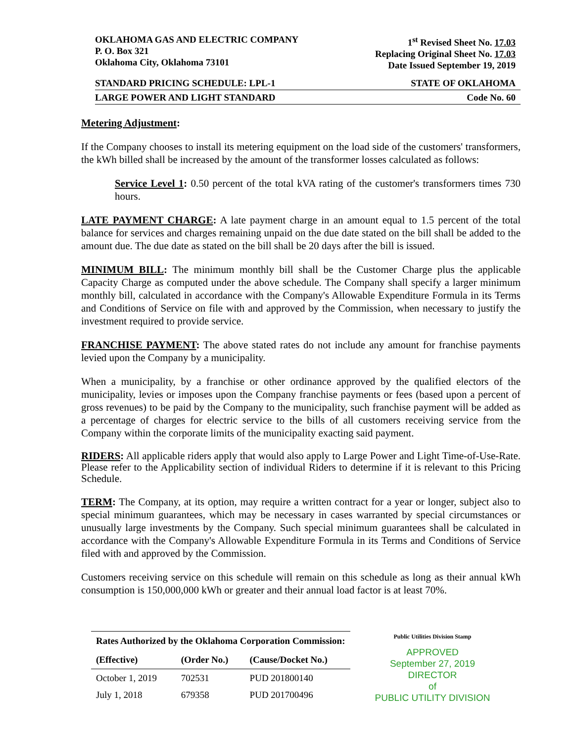OKLAHOMA GAS AND ELECTRIC COMPANY
P. O. Box 321
Oklahoma City, Oklahoma 73101
1<sup>st</sup> Revised Sheet No. 17.03
Replacing Original Sheet No. 17.03
Date Issued September 19, 2019
STANDARD PRICING SCHEDULE: LPL-1 STATE OF OKLAHOMA
LARGE POWER AND LIGHT STANDARD Code No. 60
Metering Adjustment:
If the Company chooses to install its metering equipment on the load side of the customers' transformers, the kWh billed shall be increased by the amount of the transformer losses calculated as follows:
Service Level 1: 0.50 percent of the total kVA rating of the customer's transformers times 730 hours.
LATE PAYMENT CHARGE: A late payment charge in an amount equal to 1.5 percent of the total balance for services and charges remaining unpaid on the due date stated on the bill shall be added to the amount due. The due date as stated on the bill shall be 20 days after the bill is issued.
MINIMUM BILL: The minimum monthly bill shall be the Customer Charge plus the applicable Capacity Charge as computed under the above schedule. The Company shall specify a larger minimum monthly bill, calculated in accordance with the Company's Allowable Expenditure Formula in its Terms and Conditions of Service on file with and approved by the Commission, when necessary to justify the investment required to provide service.
FRANCHISE PAYMENT: The above stated rates do not include any amount for franchise payments levied upon the Company by a municipality.
When a municipality, by a franchise or other ordinance approved by the qualified electors of the municipality, levies or imposes upon the Company franchise payments or fees (based upon a percent of gross revenues) to be paid by the Company to the municipality, such franchise payment will be added as a percentage of charges for electric service to the bills of all customers receiving service from the Company within the corporate limits of the municipality exacting said payment.
RIDERS: All applicable riders apply that would also apply to Large Power and Light Time-of-Use-Rate. Please refer to the Applicability section of individual Riders to determine if it is relevant to this Pricing Schedule.
TERM: The Company, at its option, may require a written contract for a year or longer, subject also to special minimum guarantees, which may be necessary in cases warranted by special circumstances or unusually large investments by the Company. Such special minimum guarantees shall be calculated in accordance with the Company's Allowable Expenditure Formula in its Terms and Conditions of Service filed with and approved by the Commission.
Customers receiving service on this schedule will remain on this schedule as long as their annual kWh consumption is 150,000,000 kWh or greater and their annual load factor is at least 70%.
| Rates Authorized by the Oklahoma Corporation Commission: | | |
| --- | --- | --- |
| (Effective) | (Order No.) | (Cause/Docket No.) |
| October 1, 2019 | 702531 | PUD 201800140 |
| July 1, 2018 | 679358 | PUD 201700496 |
Public Utilities Division Stamp
APPROVED
September 27, 2019
DIRECTOR
of
PUBLIC UTILITY DIVISION